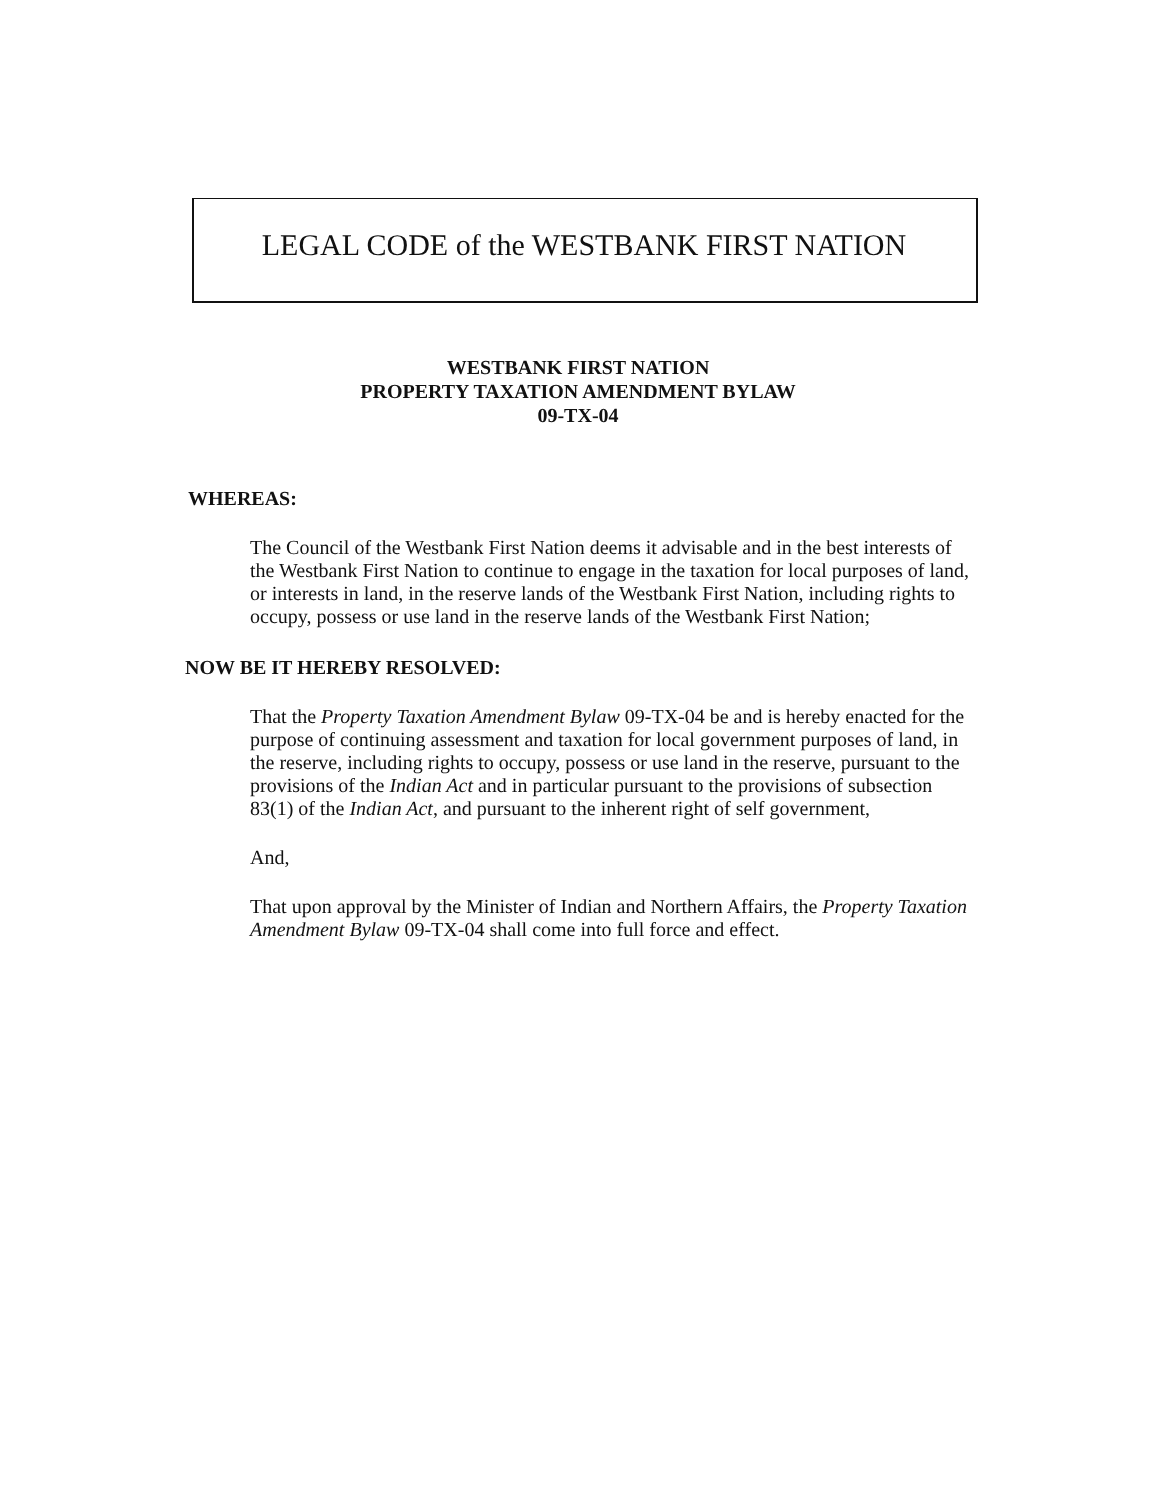LEGAL CODE of the WESTBANK FIRST NATION
WESTBANK FIRST NATION
PROPERTY TAXATION AMENDMENT BYLAW
09-TX-04
WHEREAS:
The Council of the Westbank First Nation deems it advisable and in the best interests of the Westbank First Nation to continue to engage in the taxation for local purposes of land, or interests in land, in the reserve lands of the Westbank First Nation, including rights to occupy, possess or use land in the reserve lands of the Westbank First Nation;
NOW BE IT HEREBY RESOLVED:
That the Property Taxation Amendment Bylaw 09-TX-04 be and is hereby enacted for the purpose of continuing assessment and taxation for local government purposes of land, in the reserve, including rights to occupy, possess or use land in the reserve, pursuant to the provisions of the Indian Act and in particular pursuant to the provisions of subsection 83(1) of the Indian Act, and pursuant to the inherent right of self government,
And,
That upon approval by the Minister of Indian and Northern Affairs, the Property Taxation Amendment Bylaw 09-TX-04 shall come into full force and effect.